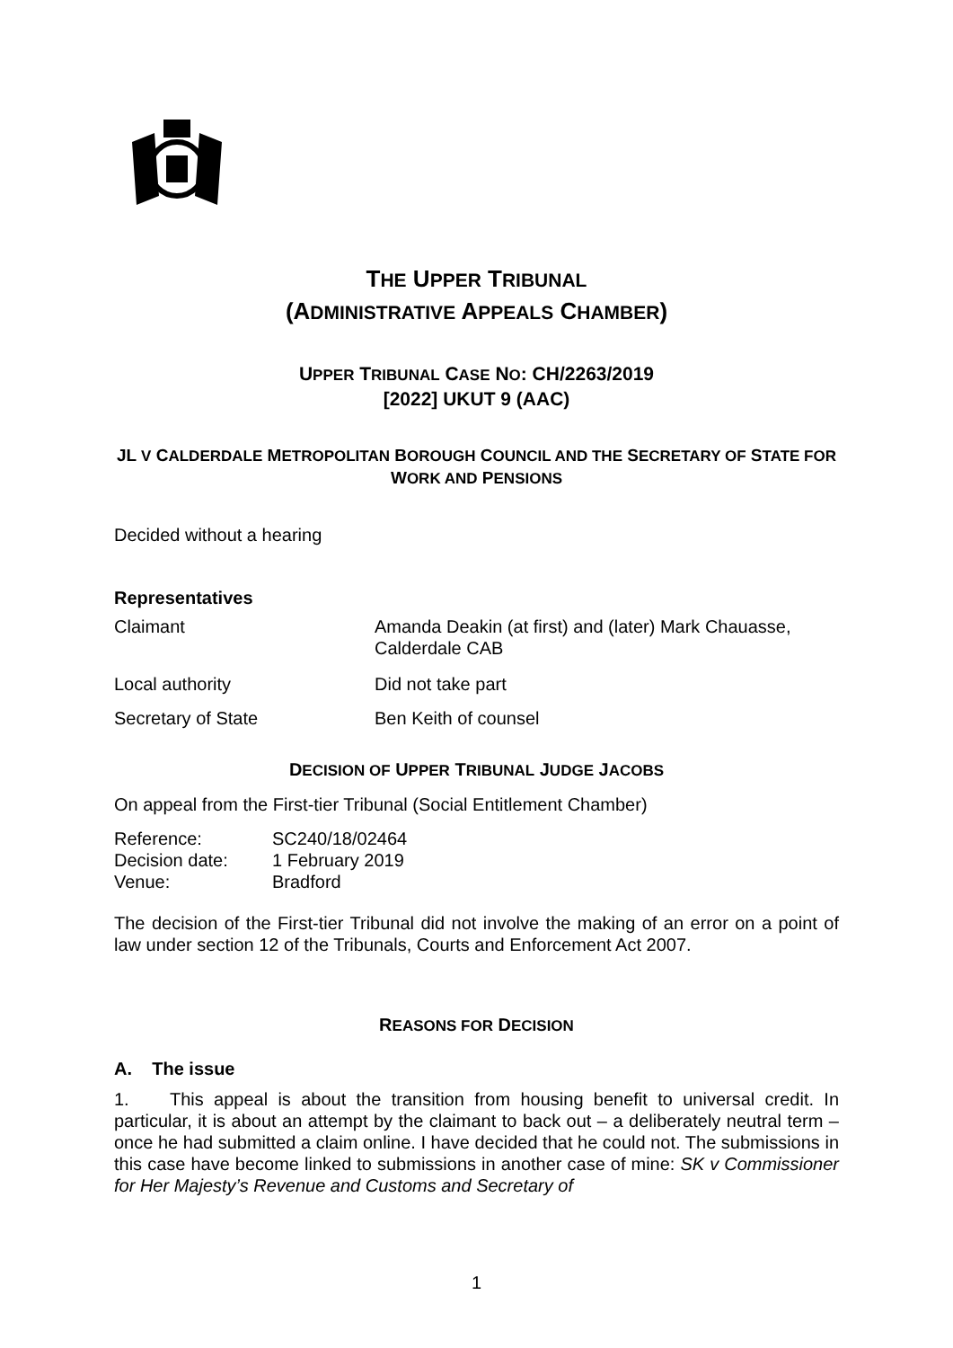THE UPPER TRIBUNAL
(ADMINISTRATIVE APPEALS CHAMBER)
UPPER TRIBUNAL CASE NO: CH/2263/2019
[2022] UKUT 9 (AAC)
JL V CALDERDALE METROPOLITAN BOROUGH COUNCIL AND THE SECRETARY OF STATE FOR WORK AND PENSIONS
Decided without a hearing
Representatives
| Claimant | Amanda Deakin (at first) and (later) Mark Chauasse, Calderdale CAB |
| Local authority | Did not take part |
| Secretary of State | Ben Keith of counsel |
DECISION OF UPPER TRIBUNAL JUDGE JACOBS
On appeal from the First-tier Tribunal (Social Entitlement Chamber)
| Reference: | SC240/18/02464 |
| Decision date: | 1 February 2019 |
| Venue: | Bradford |
The decision of the First-tier Tribunal did not involve the making of an error on a point of law under section 12 of the Tribunals, Courts and Enforcement Act 2007.
REASONS FOR DECISION
A. The issue
1. This appeal is about the transition from housing benefit to universal credit. In particular, it is about an attempt by the claimant to back out – a deliberately neutral term – once he had submitted a claim online. I have decided that he could not. The submissions in this case have become linked to submissions in another case of mine: SK v Commissioner for Her Majesty’s Revenue and Customs and Secretary of
1